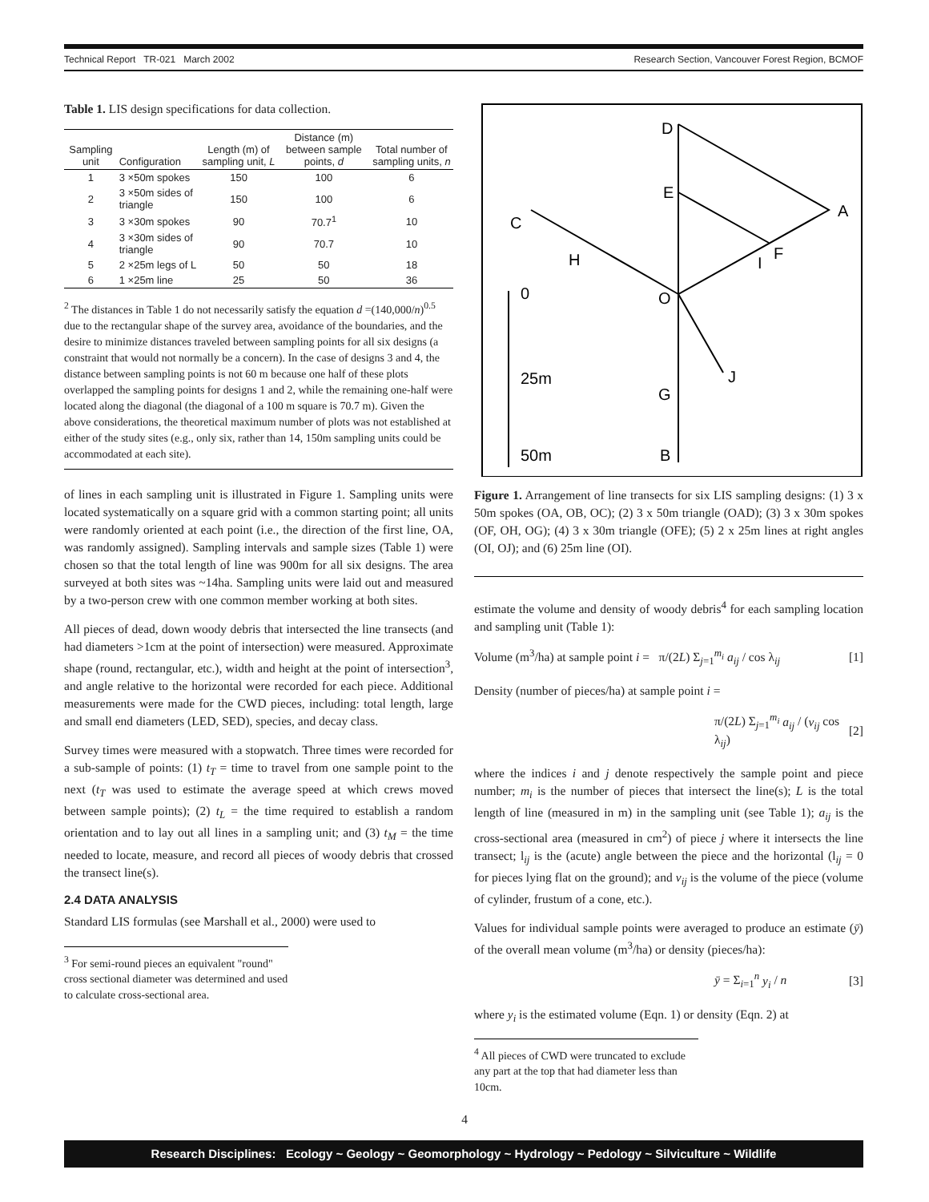Technical Report TR-021 March 2002 Research Section, Vancouver Forest Region, BCMOF
Table 1. LIS design specifications for data collection.
| Sampling unit | Configuration | Length (m) of sampling unit, L | Distance (m) between sample points, d | Total number of sampling units, n |
| --- | --- | --- | --- | --- |
| 1 | 3 ×50m spokes | 150 | 100 | 6 |
| 2 | 3 ×50m sides of triangle | 150 | 100 | 6 |
| 3 | 3 ×30m spokes | 90 | 70.7<sup>1</sup> | 10 |
| 4 | 3 ×30m sides of triangle | 90 | 70.7 | 10 |
| 5 | 2 ×25m legs of L | 50 | 50 | 18 |
| 6 | 1 ×25m line | 25 | 50 | 36 |
<sup>2</sup> The distances in Table 1 do not necessarily satisfy the equation d =(140,000/n)<sup>0.5</sup> due to the rectangular shape of the survey area, avoidance of the boundaries, and the desire to minimize distances traveled between sampling points for all six designs (a constraint that would not normally be a concern). In the case of designs 3 and 4, the distance between sampling points is not 60 m because one half of these plots overlapped the sampling points for designs 1 and 2, while the remaining one-half were located along the diagonal (the diagonal of a 100 m square is 70.7 m). Given the above considerations, the theoretical maximum number of plots was not established at either of the study sites (e.g., only six, rather than 14, 150m sampling units could be accommodated at each site).
of lines in each sampling unit is illustrated in Figure 1. Sampling units were located systematically on a square grid with a common starting point; all units were randomly oriented at each point (i.e., the direction of the first line, OA, was randomly assigned). Sampling intervals and sample sizes (Table 1) were chosen so that the total length of line was 900m for all six designs. The area surveyed at both sites was ~14ha. Sampling units were laid out and measured by a two-person crew with one common member working at both sites.
All pieces of dead, down woody debris that intersected the line transects (and had diameters >1cm at the point of intersection) were measured. Approximate shape (round, rectangular, etc.), width and height at the point of intersection<sup>3</sup>, and angle relative to the horizontal were recorded for each piece. Additional measurements were made for the CWD pieces, including: total length, large and small end diameters (LED, SED), species, and decay class.
Survey times were measured with a stopwatch. Three times were recorded for a sub-sample of points: (1) t<sub>T</sub> = time to travel from one sample point to the next (t<sub>T</sub> was used to estimate the average speed at which crews moved between sample points); (2) t<sub>L</sub> = the time required to establish a random orientation and to lay out all lines in a sampling unit; and (3) t<sub>M</sub> = the time needed to locate, measure, and record all pieces of woody debris that crossed the transect line(s).
2.4 DATA ANALYSIS
Standard LIS formulas (see Marshall et al., 2000) were used to
<sup>3</sup> For semi-round pieces an equivalent "round" cross sectional diameter was determined and used to calculate cross-sectional area.
D
E
A
C
H
I
F
O
0
J
G
25m
B
50m
Figure 1. Arrangement of line transects for six LIS sampling designs: (1) 3 x 50m spokes (OA, OB, OC); (2) 3 x 50m triangle (OAD); (3) 3 x 30m spokes (OF, OH, OG); (4) 3 x 30m triangle (OFE); (5) 2 x 25m lines at right angles (OI, OJ); and (6) 25m line (OI).
estimate the volume and density of woody debris<sup>4</sup> for each sampling location and sampling unit (Table 1):
Volume (m<sup>3</sup>/ha) at sample point i = π/(2L) Σ<sub>j=1</sub><sup>m<sub>i</sub></sup> a<sub>ij</sub> / cos λ<sub>ij</sub> [1]
Density (number of pieces/ha) at sample point i =
π/(2L) Σ<sub>j=1</sub><sup>m<sub>i</sub></sup> a<sub>ij</sub> / (v<sub>ij</sub> cos λ<sub>ij</sub>) [2]
where the indices i and j denote respectively the sample point and piece number; m<sub>i</sub> is the number of pieces that intersect the line(s); L is the total length of line (measured in m) in the sampling unit (see Table 1); a<sub>ij</sub> is the cross-sectional area (measured in cm<sup>2</sup>) of piece j where it intersects the line transect; l<sub>ij</sub> is the (acute) angle between the piece and the horizontal (l<sub>ij</sub> = 0 for pieces lying flat on the ground); and v<sub>ij</sub> is the volume of the piece (volume of cylinder, frustum of a cone, etc.).
Values for individual sample points were averaged to produce an estimate (ȳ) of the overall mean volume (m<sup>3</sup>/ha) or density (pieces/ha):
ȳ = Σ<sub>i=1</sub><sup>n</sup> y<sub>i</sub> / n [3]
where y<sub>i</sub> is the estimated volume (Eqn. 1) or density (Eqn. 2) at
<sup>4</sup> All pieces of CWD were truncated to exclude any part at the top that had diameter less than 10cm.
4
Research Disciplines: Ecology ~ Geology ~ Geomorphology ~ Hydrology ~ Pedology ~ Silviculture ~ Wildlife